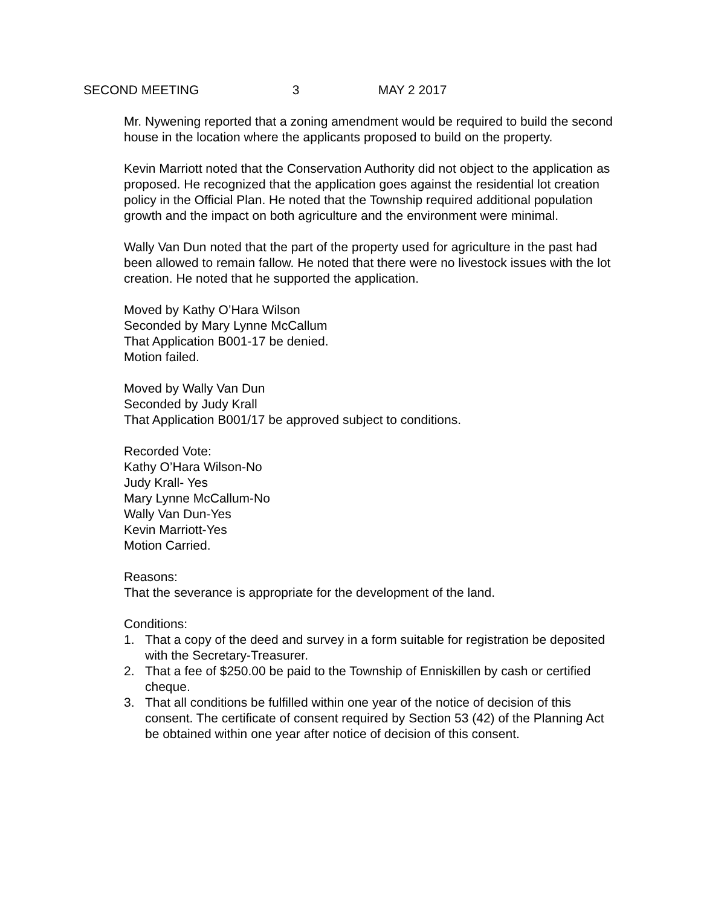SECOND MEETING 3 MAY 2 2017
Mr. Nywening reported that a zoning amendment would be required to build the second house in the location where the applicants proposed to build on the property.
Kevin Marriott noted that the Conservation Authority did not object to the application as proposed. He recognized that the application goes against the residential lot creation policy in the Official Plan. He noted that the Township required additional population growth and the impact on both agriculture and the environment were minimal.
Wally Van Dun noted that the part of the property used for agriculture in the past had been allowed to remain fallow. He noted that there were no livestock issues with the lot creation. He noted that he supported the application.
Moved by Kathy O’Hara Wilson
Seconded by Mary Lynne McCallum
That Application B001-17 be denied.
Motion failed.
Moved by Wally Van Dun
Seconded by Judy Krall
That Application B001/17 be approved subject to conditions.
Recorded Vote:
Kathy O’Hara Wilson-No
Judy Krall- Yes
Mary Lynne McCallum-No
Wally Van Dun-Yes
Kevin Marriott-Yes
Motion Carried.
Reasons:
That the severance is appropriate for the development of the land.
Conditions:
1. That a copy of the deed and survey in a form suitable for registration be deposited with the Secretary-Treasurer.
2. That a fee of $250.00 be paid to the Township of Enniskillen by cash or certified cheque.
3. That all conditions be fulfilled within one year of the notice of decision of this consent. The certificate of consent required by Section 53 (42) of the Planning Act be obtained within one year after notice of decision of this consent.